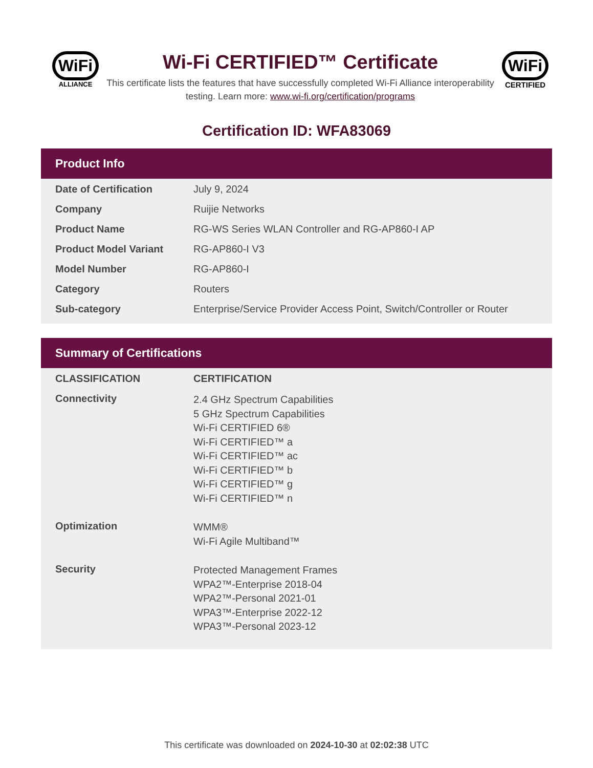WiFi
ALLIANCE
Wi-Fi CERTIFIED™ Certificate
This certificate lists the features that have successfully completed Wi-Fi Alliance interoperability testing. Learn more: www.wi-fi.org/certification/programs
WiFi
CERTIFIED
Certification ID: WFA83069
Product Info
| Date of Certification | July 9, 2024 |
| Company | Ruijie Networks |
| Product Name | RG-WS Series WLAN Controller and RG-AP860-I AP |
| Product Model Variant | RG-AP860-I V3 |
| Model Number | RG-AP860-I |
| Category | Routers |
| Sub-category | Enterprise/Service Provider Access Point, Switch/Controller or Router |
Summary of Certifications
| CLASSIFICATION | CERTIFICATION |
| --- | --- |
| Connectivity | 2.4 GHz Spectrum Capabilities 5 GHz Spectrum Capabilities Wi-Fi CERTIFIED 6® Wi-Fi CERTIFIED™ a Wi-Fi CERTIFIED™ ac Wi-Fi CERTIFIED™ b Wi-Fi CERTIFIED™ g Wi-Fi CERTIFIED™ n |
| Optimization | WMM® Wi-Fi Agile Multiband™ |
| Security | Protected Management Frames WPA2™-Enterprise 2018-04 WPA2™-Personal 2021-01 WPA3™-Enterprise 2022-12 WPA3™-Personal 2023-12 |
This certificate was downloaded on 2024-10-30 at 02:02:38 UTC